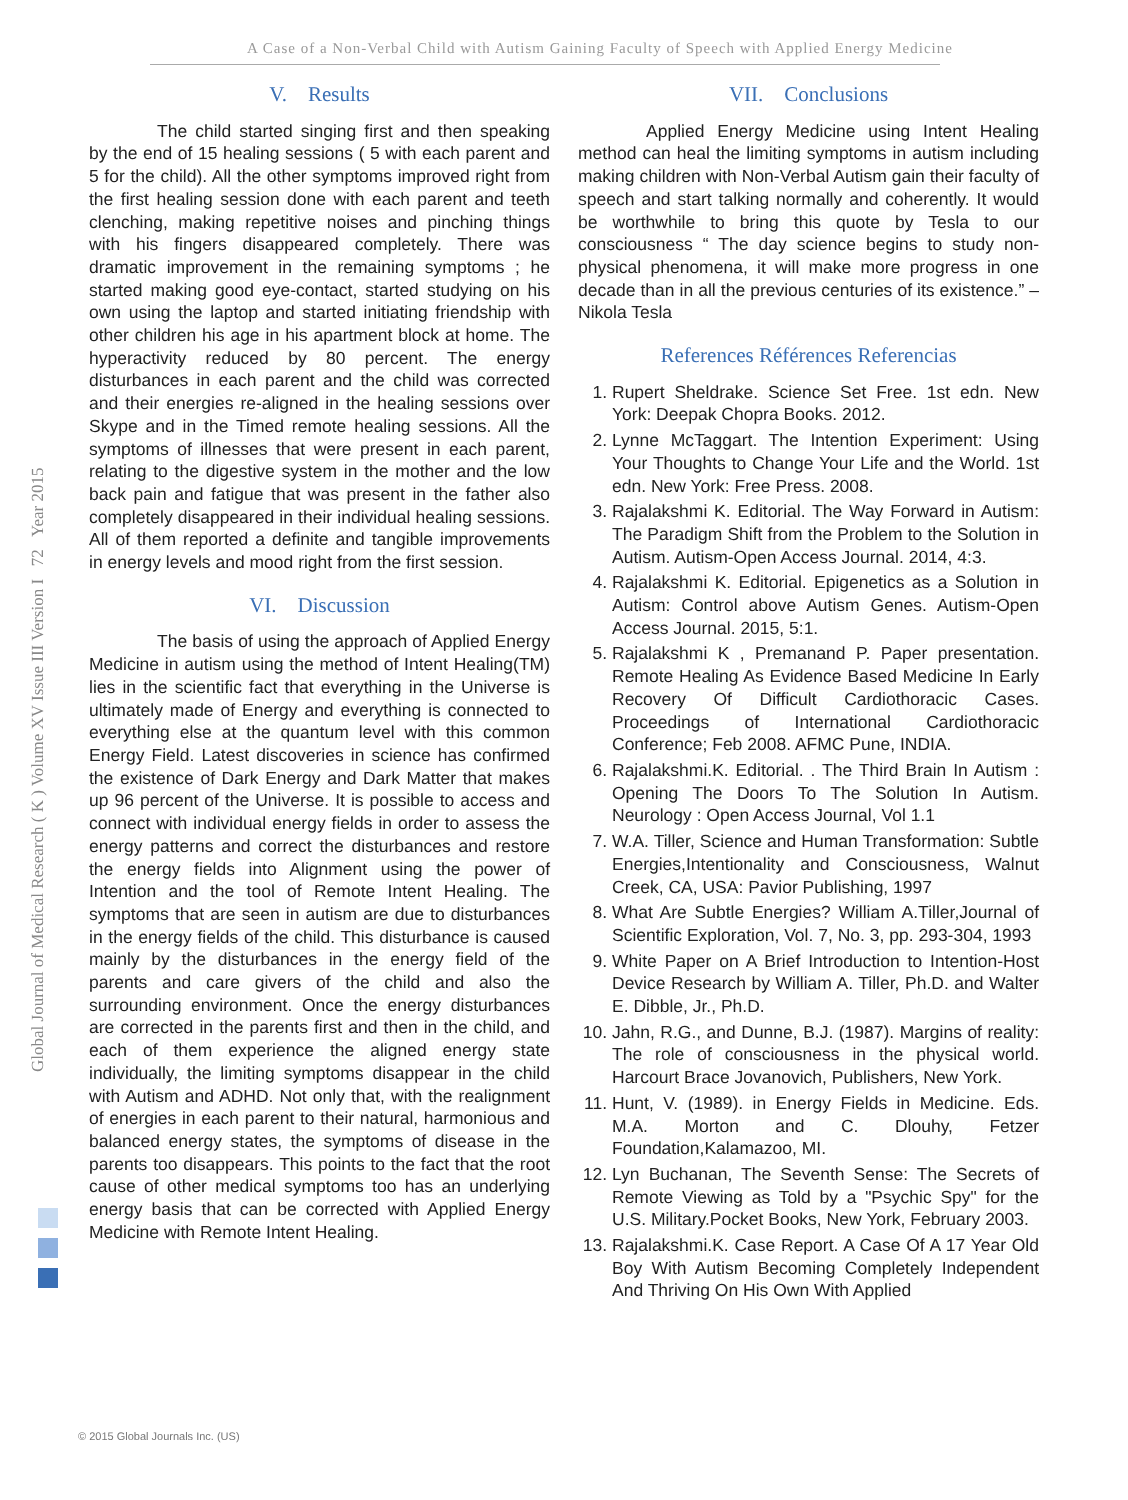A Case of a Non-Verbal Child with Autism Gaining Faculty of Speech with Applied Energy Medicine
Global Journal of Medical Research ( K ) Volume XV Issue III Version I 72 Year 2015
V. Results
The child started singing first and then speaking by the end of 15 healing sessions ( 5 with each parent and 5 for the child). All the other symptoms improved right from the first healing session done with each parent and teeth clenching, making repetitive noises and pinching things with his fingers disappeared completely. There was dramatic improvement in the remaining symptoms ; he started making good eye-contact, started studying on his own using the laptop and started initiating friendship with other children his age in his apartment block at home. The hyperactivity reduced by 80 percent. The energy disturbances in each parent and the child was corrected and their energies re-aligned in the healing sessions over Skype and in the Timed remote healing sessions. All the symptoms of illnesses that were present in each parent, relating to the digestive system in the mother and the low back pain and fatigue that was present in the father also completely disappeared in their individual healing sessions. All of them reported a definite and tangible improvements in energy levels and mood right from the first session.
VI. Discussion
The basis of using the approach of Applied Energy Medicine in autism using the method of Intent Healing(TM) lies in the scientific fact that everything in the Universe is ultimately made of Energy and everything is connected to everything else at the quantum level with this common Energy Field. Latest discoveries in science has confirmed the existence of Dark Energy and Dark Matter that makes up 96 percent of the Universe. It is possible to access and connect with individual energy fields in order to assess the energy patterns and correct the disturbances and restore the energy fields into Alignment using the power of Intention and the tool of Remote Intent Healing. The symptoms that are seen in autism are due to disturbances in the energy fields of the child. This disturbance is caused mainly by the disturbances in the energy field of the parents and care givers of the child and also the surrounding environment. Once the energy disturbances are corrected in the parents first and then in the child, and each of them experience the aligned energy state individually, the limiting symptoms disappear in the child with Autism and ADHD. Not only that, with the realignment of energies in each parent to their natural, harmonious and balanced energy states, the symptoms of disease in the parents too disappears. This points to the fact that the root cause of other medical symptoms too has an underlying energy basis that can be corrected with Applied Energy Medicine with Remote Intent Healing.
VII. Conclusions
Applied Energy Medicine using Intent Healing method can heal the limiting symptoms in autism including making children with Non-Verbal Autism gain their faculty of speech and start talking normally and coherently. It would be worthwhile to bring this quote by Tesla to our consciousness “ The day science begins to study non-physical phenomena, it will make more progress in one decade than in all the previous centuries of its existence.” – Nikola Tesla
References Références Referencias
1. Rupert Sheldrake. Science Set Free. 1st edn. New York: Deepak Chopra Books. 2012.
2. Lynne McTaggart. The Intention Experiment: Using Your Thoughts to Change Your Life and the World. 1st edn. New York: Free Press. 2008.
3. Rajalakshmi K. Editorial. The Way Forward in Autism: The Paradigm Shift from the Problem to the Solution in Autism. Autism-Open Access Journal. 2014, 4:3.
4. Rajalakshmi K. Editorial. Epigenetics as a Solution in Autism: Control above Autism Genes. Autism-Open Access Journal. 2015, 5:1.
5. Rajalakshmi K , Premanand P. Paper presentation. Remote Healing As Evidence Based Medicine In Early Recovery Of Difficult Cardiothoracic Cases. Proceedings of International Cardiothoracic Conference; Feb 2008. AFMC Pune, INDIA.
6. Rajalakshmi.K. Editorial. . The Third Brain In Autism : Opening The Doors To The Solution In Autism. Neurology : Open Access Journal, Vol 1.1
7. W.A. Tiller, Science and Human Transformation: Subtle Energies,Intentionality and Consciousness, Walnut Creek, CA, USA: Pavior Publishing, 1997
8. What Are Subtle Energies? William A.Tiller,Journal of Scientific Exploration, Vol. 7, No. 3, pp. 293-304, 1993
9. White Paper on A Brief Introduction to Intention-Host Device Research by William A. Tiller, Ph.D. and Walter E. Dibble, Jr., Ph.D.
10. Jahn, R.G., and Dunne, B.J. (1987). Margins of reality: The role of consciousness in the physical world. Harcourt Brace Jovanovich, Publishers, New York.
11. Hunt, V. (1989). in Energy Fields in Medicine. Eds. M.A. Morton and C. Dlouhy, Fetzer Foundation,Kalamazoo, MI.
12. Lyn Buchanan, The Seventh Sense: The Secrets of Remote Viewing as Told by a "Psychic Spy" for the U.S. Military.Pocket Books, New York, February 2003.
13. Rajalakshmi.K. Case Report. A Case Of A 17 Year Old Boy With Autism Becoming Completely Independent And Thriving On His Own With Applied
© 2015 Global Journals Inc. (US)